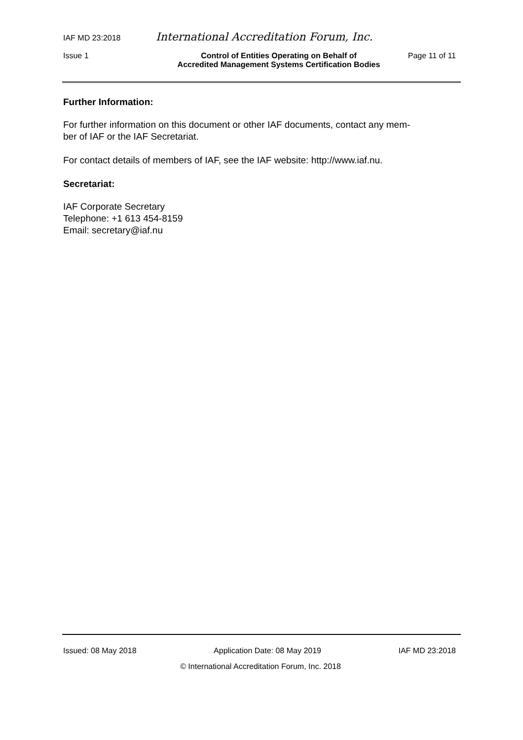IAF MD 23:2018 International Accreditation Forum, Inc.
Issue 1 Control of Entities Operating on Behalf of
Accredited Management Systems Certification Bodies Page 11 of 11
Further Information:
For further information on this document or other IAF documents, contact any mem-
ber of IAF or the IAF Secretariat.
For contact details of members of IAF, see the IAF website: http://www.iaf.nu.
Secretariat:
IAF Corporate Secretary
Telephone: +1 613 454-8159
Email: secretary@iaf.nu
Issued: 08 May 2018 Application Date: 08 May 2019 IAF MD 23:2018
© International Accreditation Forum, Inc. 2018